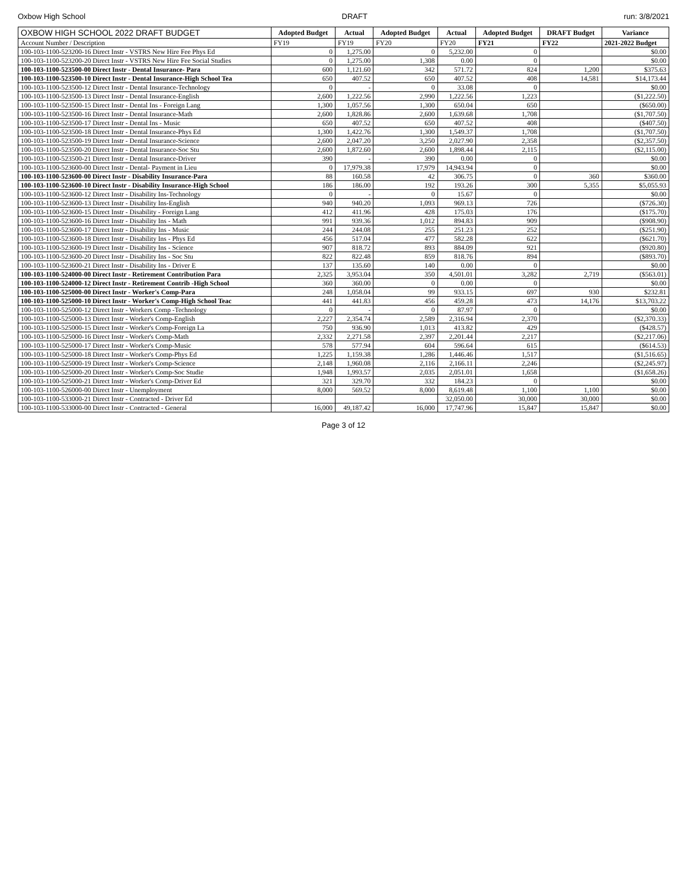Oxbow High School DRAFT run: 3/8/2021
| OXBOW HIGH SCHOOL 2022 DRAFT BUDGET | Adopted Budget | Actual | Adopted Budget | Actual | Adopted Budget | DRAFT Budget | Variance |
| --- | --- | --- | --- | --- | --- | --- | --- |
| Account Number / Description | FY19 | FY19 | FY20 | FY20 | FY21 | FY22 | 2021-2022 Budget |
| 100-103-1100-523200-16 Direct Instr - VSTRS New Hire Fee Phys Ed | 0 | 1,275.00 | 0 | 5,232.00 | 0 | | $0.00 |
| 100-103-1100-523200-20 Direct Instr - VSTRS New Hire Fee Social Studies | 0 | 1,275.00 | 1,308 | 0.00 | 0 | | $0.00 |
| 100-103-1100-523500-00 Direct Instr - Dental Insurance- Para | 600 | 1,121.60 | 342 | 571.72 | 824 | 1,200 | $375.63 |
| 100-103-1100-523500-10 Direct Instr - Dental Insurance-High School Tea | 650 | 407.52 | 650 | 407.52 | 408 | 14,581 | $14,173.44 |
| 100-103-1100-523500-12 Direct Instr - Dental Insurance-Technology | 0 | - | 0 | 33.08 | 0 | | $0.00 |
| 100-103-1100-523500-13 Direct Instr - Dental Insurance-English | 2,600 | 1,222.56 | 2,990 | 1,222.56 | 1,223 | | ($1,222.50) |
| 100-103-1100-523500-15 Direct Instr - Dental Ins - Foreign Lang | 1,300 | 1,057.56 | 1,300 | 650.04 | 650 | | ($650.00) |
| 100-103-1100-523500-16 Direct Instr - Dental Insurance-Math | 2,600 | 1,828.86 | 2,600 | 1,639.68 | 1,708 | | ($1,707.50) |
| 100-103-1100-523500-17 Direct Instr - Dental Ins - Music | 650 | 407.52 | 650 | 407.52 | 408 | | ($407.50) |
| 100-103-1100-523500-18 Direct Instr - Dental Insurance-Phys Ed | 1,300 | 1,422.76 | 1,300 | 1,549.37 | 1,708 | | ($1,707.50) |
| 100-103-1100-523500-19 Direct Instr - Dental Insurance-Science | 2,600 | 2,047.20 | 3,250 | 2,027.90 | 2,358 | | ($2,357.50) |
| 100-103-1100-523500-20 Direct Instr - Dental Insurance-Soc Stu | 2,600 | 1,872.60 | 2,600 | 1,898.44 | 2,115 | | ($2,115.00) |
| 100-103-1100-523500-21 Direct Instr - Dental Insurance-Driver | 390 | - | 390 | 0.00 | 0 | | $0.00 |
| 100-103-1100-523600-00 Direct Instr - Dental- Payment in Lieu | 0 | 17,979.38 | 17,979 | 14,943.94 | 0 | | $0.00 |
| 100-103-1100-523600-00 Direct Instr - Disability Insurance-Para | 88 | 160.58 | 42 | 306.75 | 0 | 360 | $360.00 |
| 100-103-1100-523600-10 Direct Instr - Disability Insurance-High School | 186 | 186.00 | 192 | 193.26 | 300 | 5,355 | $5,055.93 |
| 100-103-1100-523600-12 Direct Instr - Disability Ins-Technology | 0 | - | 0 | 15.67 | 0 | | $0.00 |
| 100-103-1100-523600-13 Direct Instr - Disability Ins-English | 940 | 940.20 | 1,093 | 969.13 | 726 | | ($726.30) |
| 100-103-1100-523600-15 Direct Instr - Disability - Foreign Lang | 412 | 411.96 | 428 | 175.03 | 176 | | ($175.70) |
| 100-103-1100-523600-16 Direct Instr - Disability Ins - Math | 991 | 939.36 | 1,012 | 894.83 | 909 | | ($908.90) |
| 100-103-1100-523600-17 Direct Instr - Disability Ins - Music | 244 | 244.08 | 255 | 251.23 | 252 | | ($251.90) |
| 100-103-1100-523600-18 Direct Instr - Disability Ins - Phys Ed | 456 | 517.04 | 477 | 582.28 | 622 | | ($621.70) |
| 100-103-1100-523600-19 Direct Instr - Disability Ins - Science | 907 | 818.72 | 893 | 884.09 | 921 | | ($920.80) |
| 100-103-1100-523600-20 Direct Instr - Disability Ins - Soc Stu | 822 | 822.48 | 859 | 818.76 | 894 | | ($893.70) |
| 100-103-1100-523600-21 Direct Instr - Disability Ins - Driver E | 137 | 135.60 | 140 | 0.00 | 0 | | $0.00 |
| 100-103-1100-524000-00 Direct Instr - Retirement Contribution Para | 2,325 | 3,953.04 | 350 | 4,501.01 | 3,282 | 2,719 | ($563.01) |
| 100-103-1100-524000-12 Direct Instr - Retirement Contrib -High School | 360 | 360.00 | 0 | 0.00 | 0 | | $0.00 |
| 100-103-1100-525000-00 Direct Instr - Worker's Comp-Para | 248 | 1,058.04 | 99 | 933.15 | 697 | 930 | $232.81 |
| 100-103-1100-525000-10 Direct Instr - Worker's Comp-High School Teac | 441 | 441.83 | 456 | 459.28 | 473 | 14,176 | $13,703.22 |
| 100-103-1100-525000-12 Direct Instr - Workers Comp -Technology | 0 | - | 0 | 87.97 | 0 | | $0.00 |
| 100-103-1100-525000-13 Direct Instr - Worker's Comp-English | 2,227 | 2,354.74 | 2,589 | 2,316.94 | 2,370 | | ($2,370.33) |
| 100-103-1100-525000-15 Direct Instr - Worker's Comp-Foreign La | 750 | 936.90 | 1,013 | 413.82 | 429 | | ($428.57) |
| 100-103-1100-525000-16 Direct Instr - Worker's Comp-Math | 2,332 | 2,271.58 | 2,397 | 2,201.44 | 2,217 | | ($2,217.06) |
| 100-103-1100-525000-17 Direct Instr - Worker's Comp-Music | 578 | 577.94 | 604 | 596.64 | 615 | | ($614.53) |
| 100-103-1100-525000-18 Direct Instr - Worker's Comp-Phys Ed | 1,225 | 1,159.38 | 1,286 | 1,446.46 | 1,517 | | ($1,516.65) |
| 100-103-1100-525000-19 Direct Instr - Worker's Comp-Science | 2,148 | 1,960.08 | 2,116 | 2,166.11 | 2,246 | | ($2,245.97) |
| 100-103-1100-525000-20 Direct Instr - Worker's Comp-Soc Studie | 1,948 | 1,993.57 | 2,035 | 2,051.01 | 1,658 | | ($1,658.26) |
| 100-103-1100-525000-21 Direct Instr - Worker's Comp-Driver Ed | 321 | 329.70 | 332 | 184.23 | 0 | | $0.00 |
| 100-103-1100-526000-00 Direct Instr - Unemployment | 8,000 | 569.52 | 8,000 | 8,619.48 | 1,100 | 1,100 | $0.00 |
| 100-103-1100-533000-21 Direct Instr - Contracted - Driver Ed | | | | 32,050.00 | 30,000 | 30,000 | $0.00 |
| 100-103-1100-533000-00 Direct Instr - Contracted - General | 16,000 | 49,187.42 | 16,000 | 17,747.96 | 15,847 | 15,847 | $0.00 |
Page 3 of 12